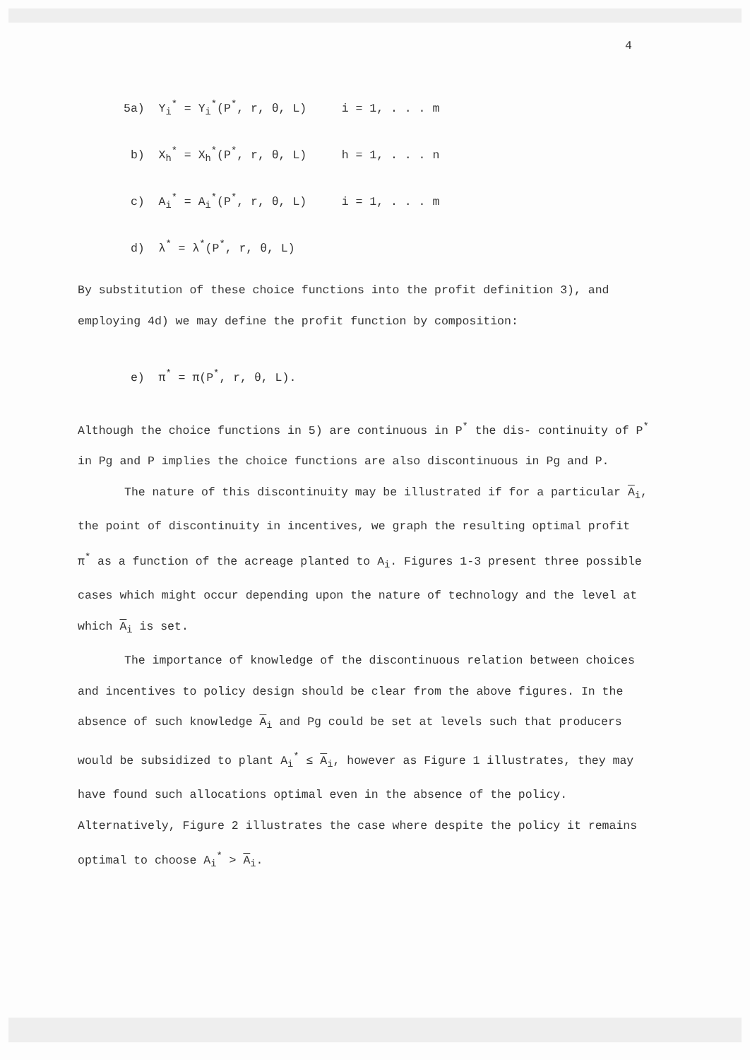4
5a) Y<sub>i</sub><sup>*</sup> = Y<sub>i</sub><sup>*</sup>(P<sup>*</sup>, r, θ, L) i = 1, . . . m
b) X<sub>h</sub><sup>*</sup> = X<sub>h</sub><sup>*</sup>(P<sup>*</sup>, r, θ, L) h = 1, . . . n
c) A<sub>i</sub><sup>*</sup> = A<sub>i</sub><sup>*</sup>(P<sup>*</sup>, r, θ, L) i = 1, . . . m
d) λ<sup>*</sup> = λ<sup>*</sup>(P<sup>*</sup>, r, θ, L)
By substitution of these choice functions into the profit definition 3), and employing 4d) we may define the profit function by composition:
e) π<sup>*</sup> = π(P<sup>*</sup>, r, θ, L).
Although the choice functions in 5) are continuous in P<sup>*</sup> the dis- continuity of P<sup>*</sup> in Pg and P implies the choice functions are also discontinuous in Pg and P.
The nature of this discontinuity may be illustrated if for a particular A<sub>i</sub>, the point of discontinuity in incentives, we graph the resulting optimal profit π<sup>*</sup> as a function of the acreage planted to A<sub>i</sub>. Figures 1-3 present three possible cases which might occur depending upon the nature of technology and the level at which A<sub>i</sub> is set.
The importance of knowledge of the discontinuous relation between choices and incentives to policy design should be clear from the above figures. In the absence of such knowledge A<sub>i</sub> and Pg could be set at levels such that producers would be subsidized to plant A<sub>i</sub><sup>*</sup> ≤ A<sub>i</sub>, however as Figure 1 illustrates, they may have found such allocations optimal even in the absence of the policy. Alternatively, Figure 2 illustrates the case where despite the policy it remains optimal to choose A<sub>i</sub><sup>*</sup> > A<sub>i</sub>.